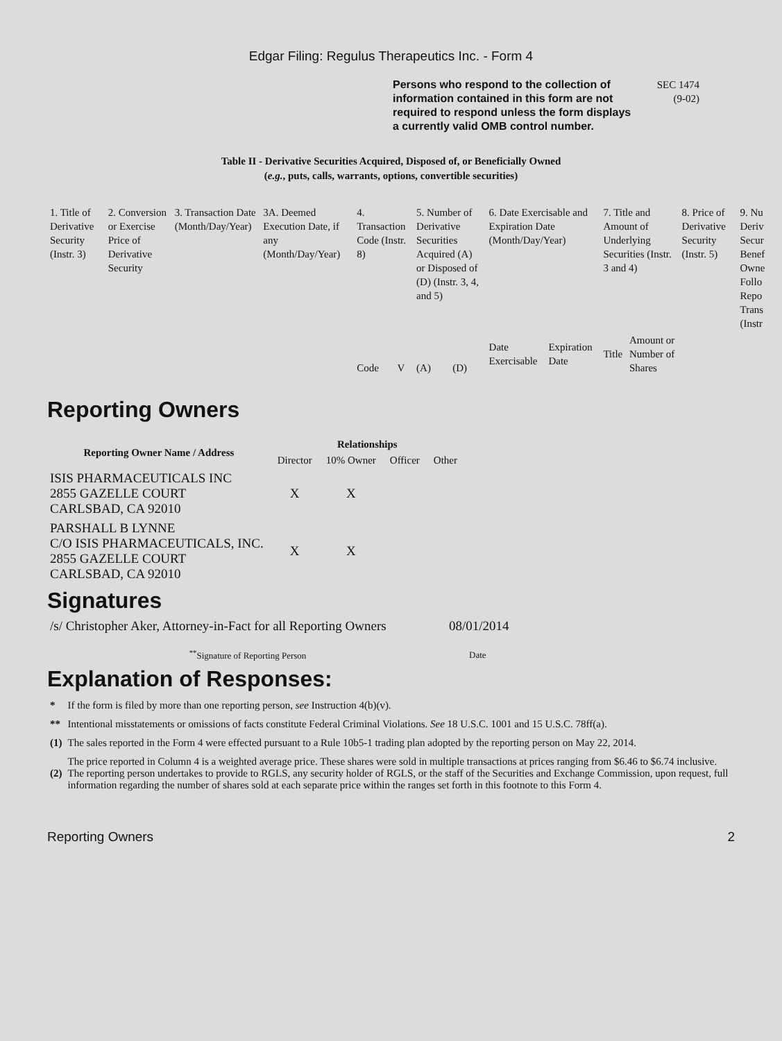Edgar Filing: Regulus Therapeutics Inc. - Form 4
Persons who respond to the collection of information contained in this form are not required to respond unless the form displays a currently valid OMB control number.
SEC 1474
(9-02)
Table II - Derivative Securities Acquired, Disposed of, or Beneficially Owned
(e.g., puts, calls, warrants, options, convertible securities)
| 1. Title of Derivative Security (Instr. 3) | 2. Conversion or Exercise Price of Derivative Security | 3. Transaction Date (Month/Day/Year) | 3A. Deemed Execution Date, if any (Month/Day/Year) | 4. Transaction Code (Instr. 8) | | 5. Number of Derivative Securities Acquired (A) or Disposed of (D) (Instr. 3, 4, and 5) | | 6. Date Exercisable and Expiration Date (Month/Day/Year) | | 7. Title and Amount of Underlying Securities (Instr. 3 and 4) | | 8. Price of Derivative Security (Instr. 5) | 9. Nu Deriv Secur Benef Owne Follo Repo Trans (Instr |
| | | | | Code | V | (A) | (D) | Date Exercisable | Expiration Date | Title | Amount or Number of Shares | | |
Reporting Owners
| Reporting Owner Name / Address | Relationships | | | |
| --- | --- | --- | --- | --- |
| | Director | 10% Owner | Officer | Other |
| ISIS PHARMACEUTICALS INC 2855 GAZELLE COURT CARLSBAD, CA 92010 | X | X | | |
| PARSHALL B LYNNE C/O ISIS PHARMACEUTICALS, INC. 2855 GAZELLE COURT CARLSBAD, CA 92010 | X | X | | |
Signatures
| /s/ Christopher Aker, Attorney-in-Fact for all Reporting Owners | 08/01/2014 |
| <sup>**</sup> Signature of Reporting Person | Date |
Explanation of Responses:
| * | If the form is filed by more than one reporting person, see Instruction 4(b)(v). |
| ** | Intentional misstatements or omissions of facts constitute Federal Criminal Violations. See 18 U.S.C. 1001 and 15 U.S.C. 78ff(a). |
| (1) | The sales reported in the Form 4 were effected pursuant to a Rule 10b5-1 trading plan adopted by the reporting person on May 22, 2014. |
| (2) | The price reported in Column 4 is a weighted average price. These shares were sold in multiple transactions at prices ranging from $6.46 to $6.74 inclusive. The reporting person undertakes to provide to RGLS, any security holder of RGLS, or the staff of the Securities and Exchange Commission, upon request, full information regarding the number of shares sold at each separate price within the ranges set forth in this footnote to this Form 4. |
Reporting Owners 2